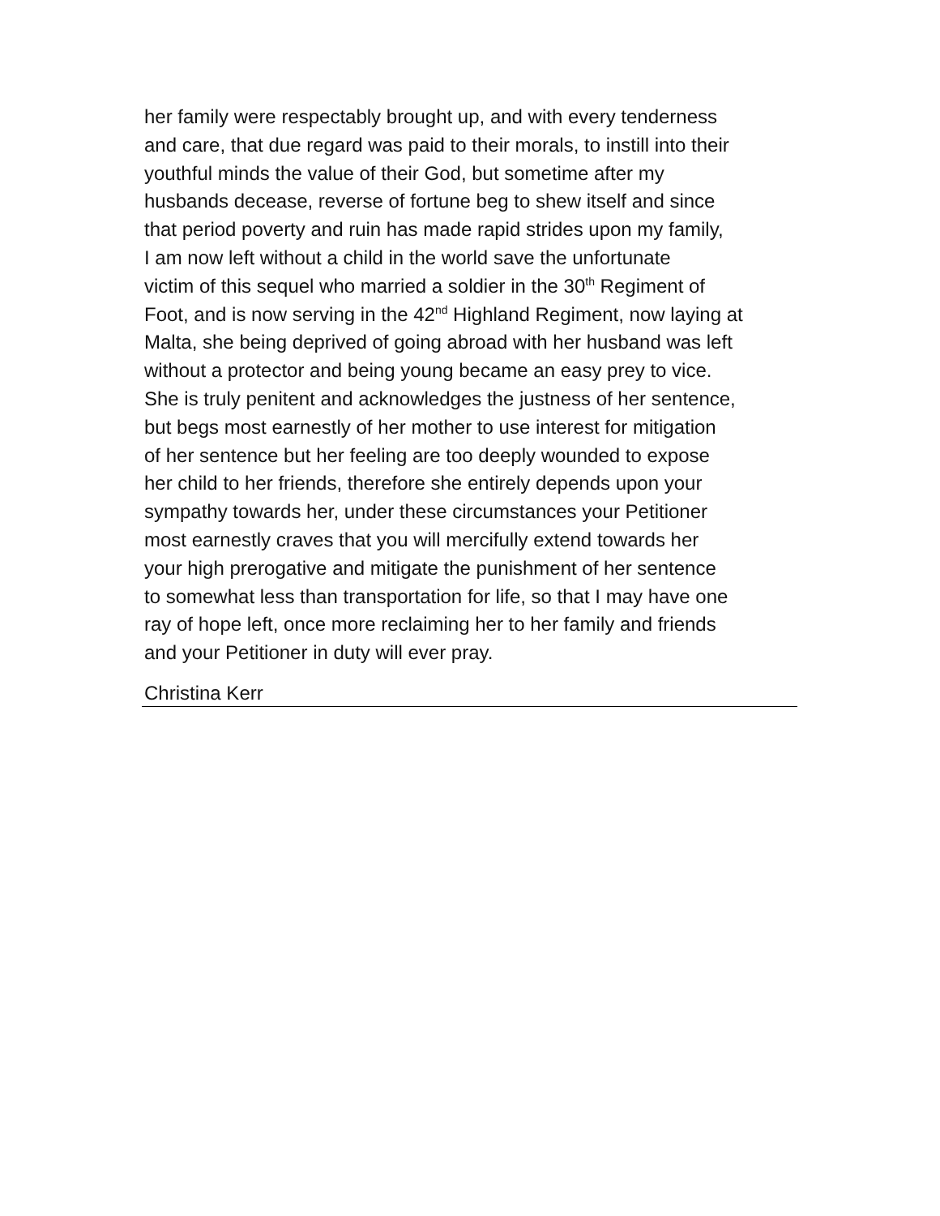her family were respectably brought up, and with every tenderness
and care, that due regard was paid to their morals, to instill into their
youthful minds the value of their God, but sometime after my
husbands decease, reverse of fortune beg to shew itself and since
that period poverty and ruin has made rapid strides upon my family,
I am now left without a child in the world save the unfortunate
victim of this sequel who married a soldier in the 30<sup>th</sup> Regiment of
Foot, and is now serving in the 42<sup>nd</sup> Highland Regiment, now laying at
Malta, she being deprived of going abroad with her husband was left
without a protector and being young became an easy prey to vice.
She is truly penitent and acknowledges the justness of her sentence,
but begs most earnestly of her mother to use interest for mitigation
of her sentence but her feeling are too deeply wounded to expose
her child to her friends, therefore she entirely depends upon your
sympathy towards her, under these circumstances your Petitioner
most earnestly craves that you will mercifully extend towards her
your high prerogative and mitigate the punishment of her sentence
to somewhat less than transportation for life, so that I may have one
ray of hope left, once more reclaiming her to her family and friends
and your Petitioner in duty will ever pray.
Christina Kerr